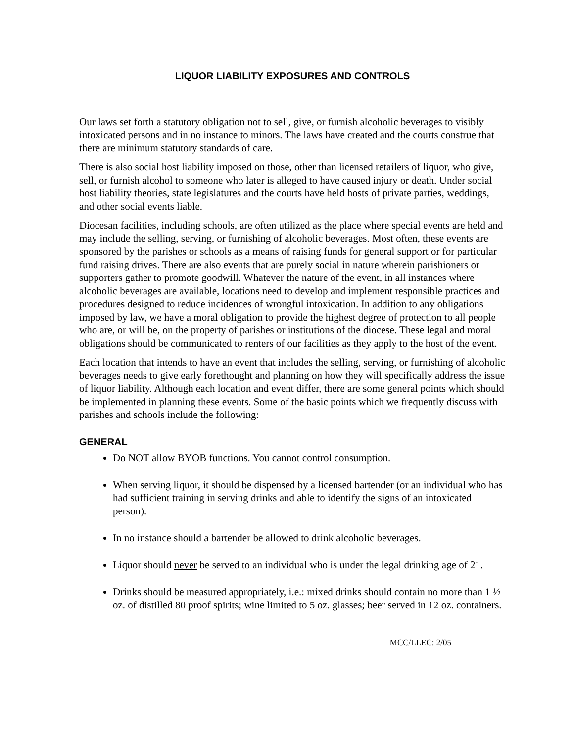LIQUOR LIABILITY EXPOSURES AND CONTROLS
Our laws set forth a statutory obligation not to sell, give, or furnish alcoholic beverages to visibly intoxicated persons and in no instance to minors. The laws have created and the courts construe that there are minimum statutory standards of care.
There is also social host liability imposed on those, other than licensed retailers of liquor, who give, sell, or furnish alcohol to someone who later is alleged to have caused injury or death. Under social host liability theories, state legislatures and the courts have held hosts of private parties, weddings, and other social events liable.
Diocesan facilities, including schools, are often utilized as the place where special events are held and may include the selling, serving, or furnishing of alcoholic beverages. Most often, these events are sponsored by the parishes or schools as a means of raising funds for general support or for particular fund raising drives. There are also events that are purely social in nature wherein parishioners or supporters gather to promote goodwill. Whatever the nature of the event, in all instances where alcoholic beverages are available, locations need to develop and implement responsible practices and procedures designed to reduce incidences of wrongful intoxication. In addition to any obligations imposed by law, we have a moral obligation to provide the highest degree of protection to all people who are, or will be, on the property of parishes or institutions of the diocese. These legal and moral obligations should be communicated to renters of our facilities as they apply to the host of the event.
Each location that intends to have an event that includes the selling, serving, or furnishing of alcoholic beverages needs to give early forethought and planning on how they will specifically address the issue of liquor liability. Although each location and event differ, there are some general points which should be implemented in planning these events. Some of the basic points which we frequently discuss with parishes and schools include the following:
GENERAL
Do NOT allow BYOB functions. You cannot control consumption.
When serving liquor, it should be dispensed by a licensed bartender (or an individual who has had sufficient training in serving drinks and able to identify the signs of an intoxicated person).
In no instance should a bartender be allowed to drink alcoholic beverages.
Liquor should never be served to an individual who is under the legal drinking age of 21.
Drinks should be measured appropriately, i.e.: mixed drinks should contain no more than 1 ½ oz. of distilled 80 proof spirits; wine limited to 5 oz. glasses; beer served in 12 oz. containers.
MCC/LLEC: 2/05